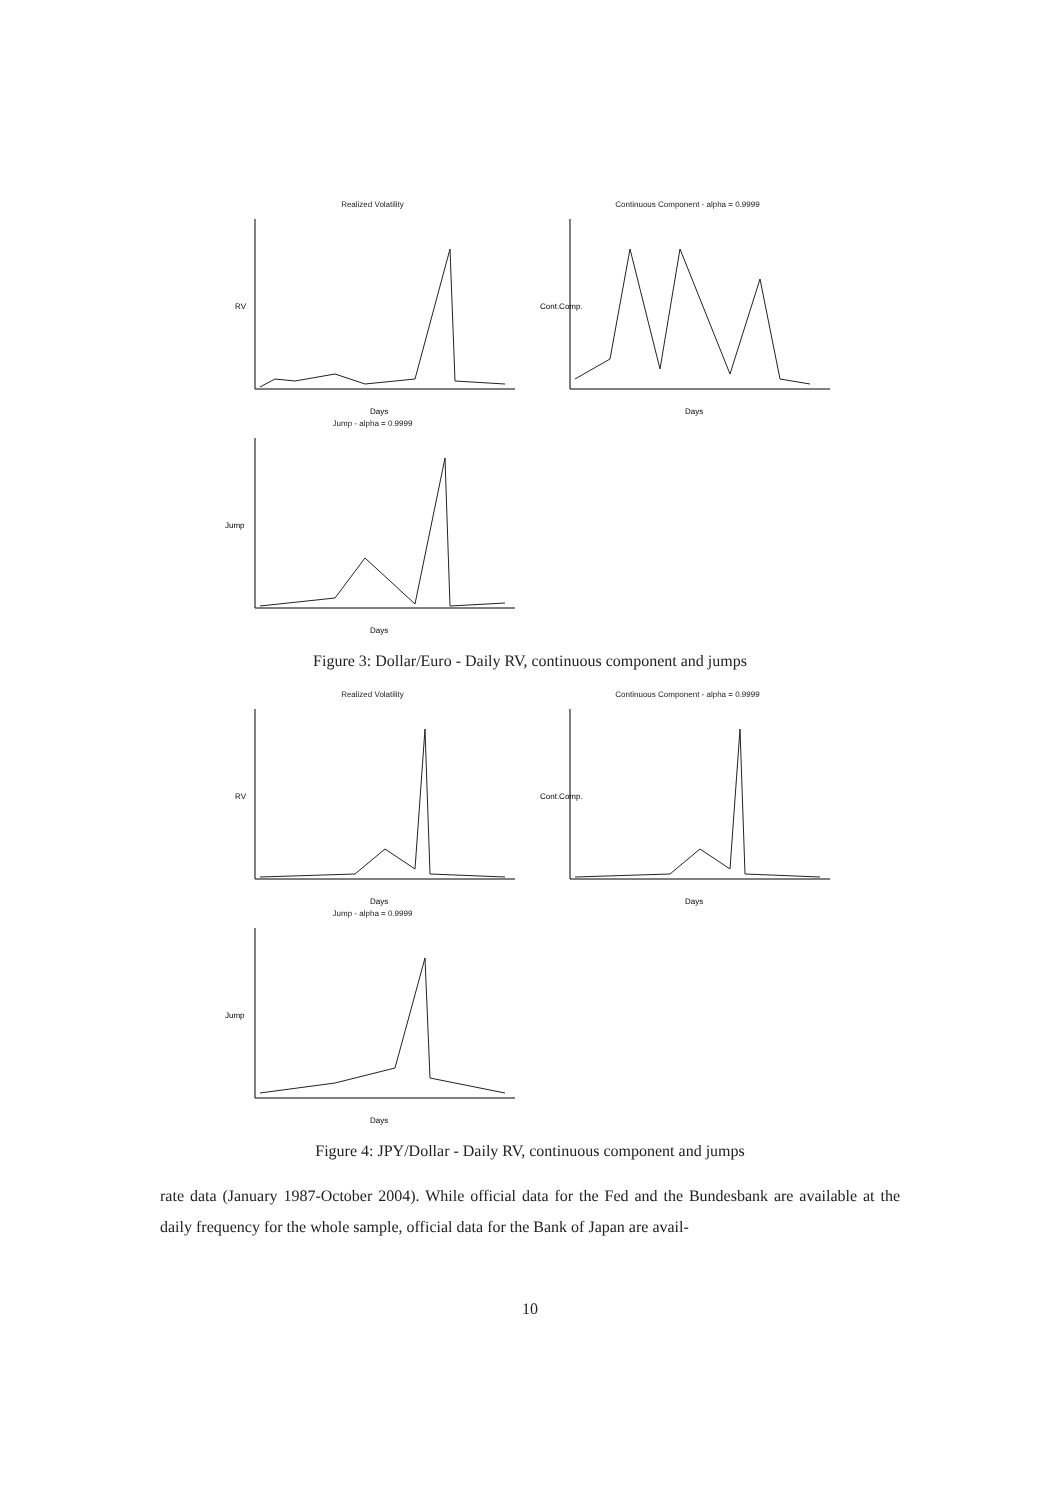Realized Volatility
RV
Days
Continuous Component - alpha = 0.9999
Cont.Comp.
Days
Jump - alpha = 0.9999
Jump
Days
Figure 3: Dollar/Euro - Daily RV, continuous component and jumps
Realized Volatility
RV
Days
Continuous Component - alpha = 0.9999
Cont.Comp.
Days
Jump - alpha = 0.9999
Jump
Days
Figure 4: JPY/Dollar - Daily RV, continuous component and jumps
rate data (January 1987-October 2004). While official data for the Fed and the Bundesbank are available at the daily frequency for the whole sample, official data for the Bank of Japan are avail-
10